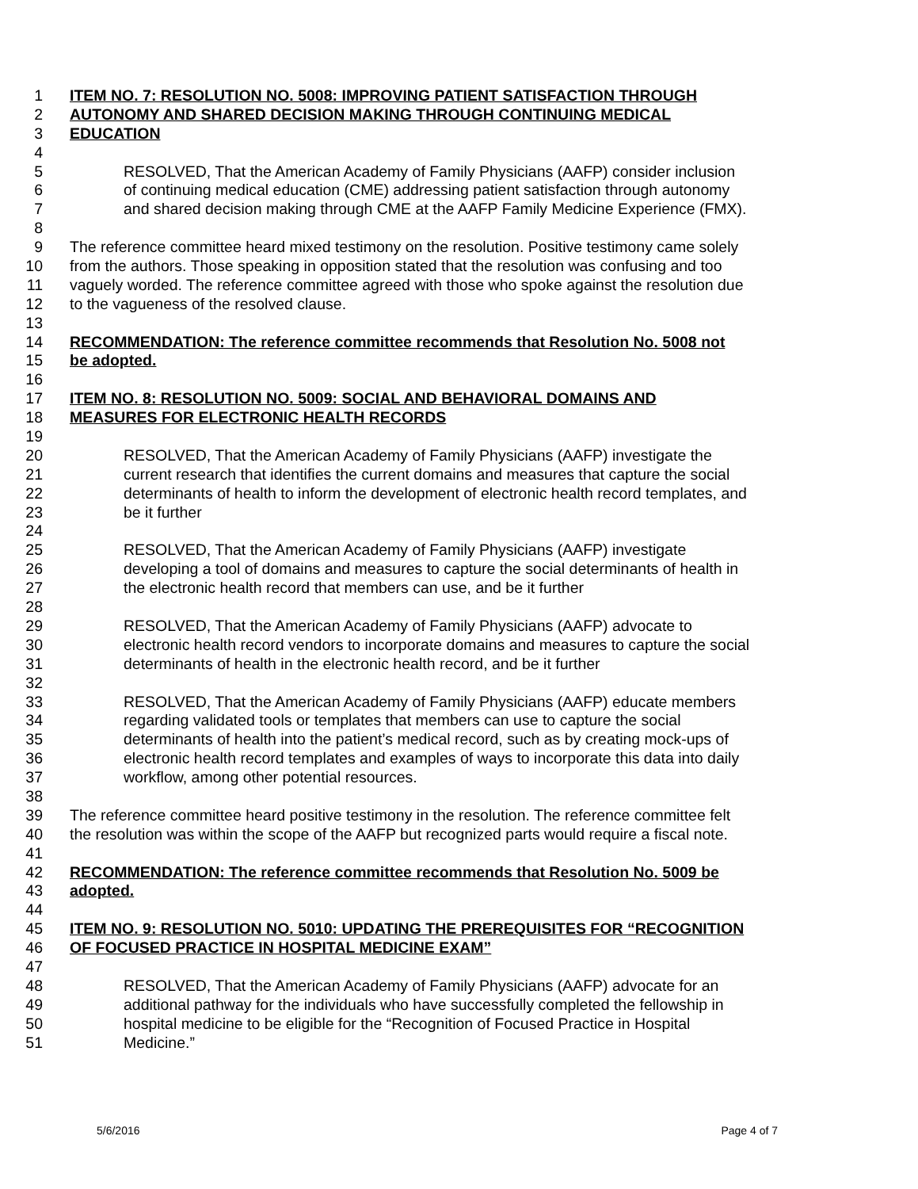1 ITEM NO. 7: RESOLUTION NO. 5008: IMPROVING PATIENT SATISFACTION THROUGH
2 AUTONOMY AND SHARED DECISION MAKING THROUGH CONTINUING MEDICAL
3 EDUCATION
4
5 RESOLVED, That the American Academy of Family Physicians (AAFP) consider inclusion
6 of continuing medical education (CME) addressing patient satisfaction through autonomy
7 and shared decision making through CME at the AAFP Family Medicine Experience (FMX).
8
9 The reference committee heard mixed testimony on the resolution. Positive testimony came solely
10 from the authors. Those speaking in opposition stated that the resolution was confusing and too
11 vaguely worded. The reference committee agreed with those who spoke against the resolution due
12 to the vagueness of the resolved clause.
13
14 RECOMMENDATION: The reference committee recommends that Resolution No. 5008 not
15 be adopted.
16
17 ITEM NO. 8: RESOLUTION NO. 5009: SOCIAL AND BEHAVIORAL DOMAINS AND
18 MEASURES FOR ELECTRONIC HEALTH RECORDS
19
20 RESOLVED, That the American Academy of Family Physicians (AAFP) investigate the
21 current research that identifies the current domains and measures that capture the social
22 determinants of health to inform the development of electronic health record templates, and
23 be it further
24
25 RESOLVED, That the American Academy of Family Physicians (AAFP) investigate
26 developing a tool of domains and measures to capture the social determinants of health in
27 the electronic health record that members can use, and be it further
28
29 RESOLVED, That the American Academy of Family Physicians (AAFP) advocate to
30 electronic health record vendors to incorporate domains and measures to capture the social
31 determinants of health in the electronic health record, and be it further
32
33 RESOLVED, That the American Academy of Family Physicians (AAFP) educate members
34 regarding validated tools or templates that members can use to capture the social
35 determinants of health into the patient’s medical record, such as by creating mock-ups of
36 electronic health record templates and examples of ways to incorporate this data into daily
37 workflow, among other potential resources.
38
39 The reference committee heard positive testimony in the resolution. The reference committee felt
40 the resolution was within the scope of the AAFP but recognized parts would require a fiscal note.
41
42 RECOMMENDATION: The reference committee recommends that Resolution No. 5009 be
43 adopted.
44
45 ITEM NO. 9: RESOLUTION NO. 5010: UPDATING THE PREREQUISITES FOR “RECOGNITION
46 OF FOCUSED PRACTICE IN HOSPITAL MEDICINE EXAM”
47
48 RESOLVED, That the American Academy of Family Physicians (AAFP) advocate for an
49 additional pathway for the individuals who have successfully completed the fellowship in
50 hospital medicine to be eligible for the “Recognition of Focused Practice in Hospital
51 Medicine.”
5/6/2016 Page 4 of 7